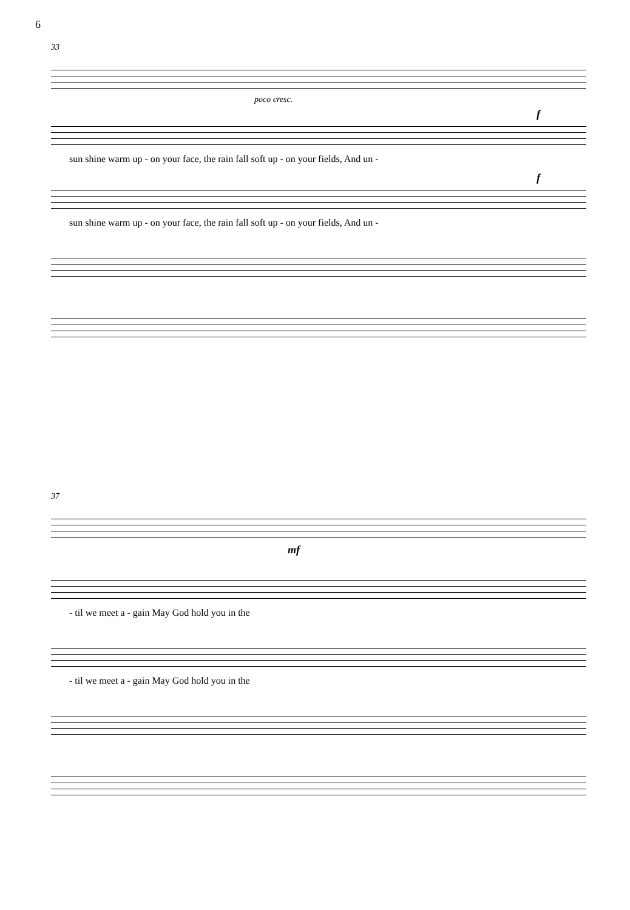6
33
poco cresc.
f
sun shine warm up - on your face, the rain fall soft up - on your fields, And un -
f
sun shine warm up - on your face, the rain fall soft up - on your fields, And un -
37
mf
- til we meet a - gain May God hold you in the
- til we meet a - gain May God hold you in the